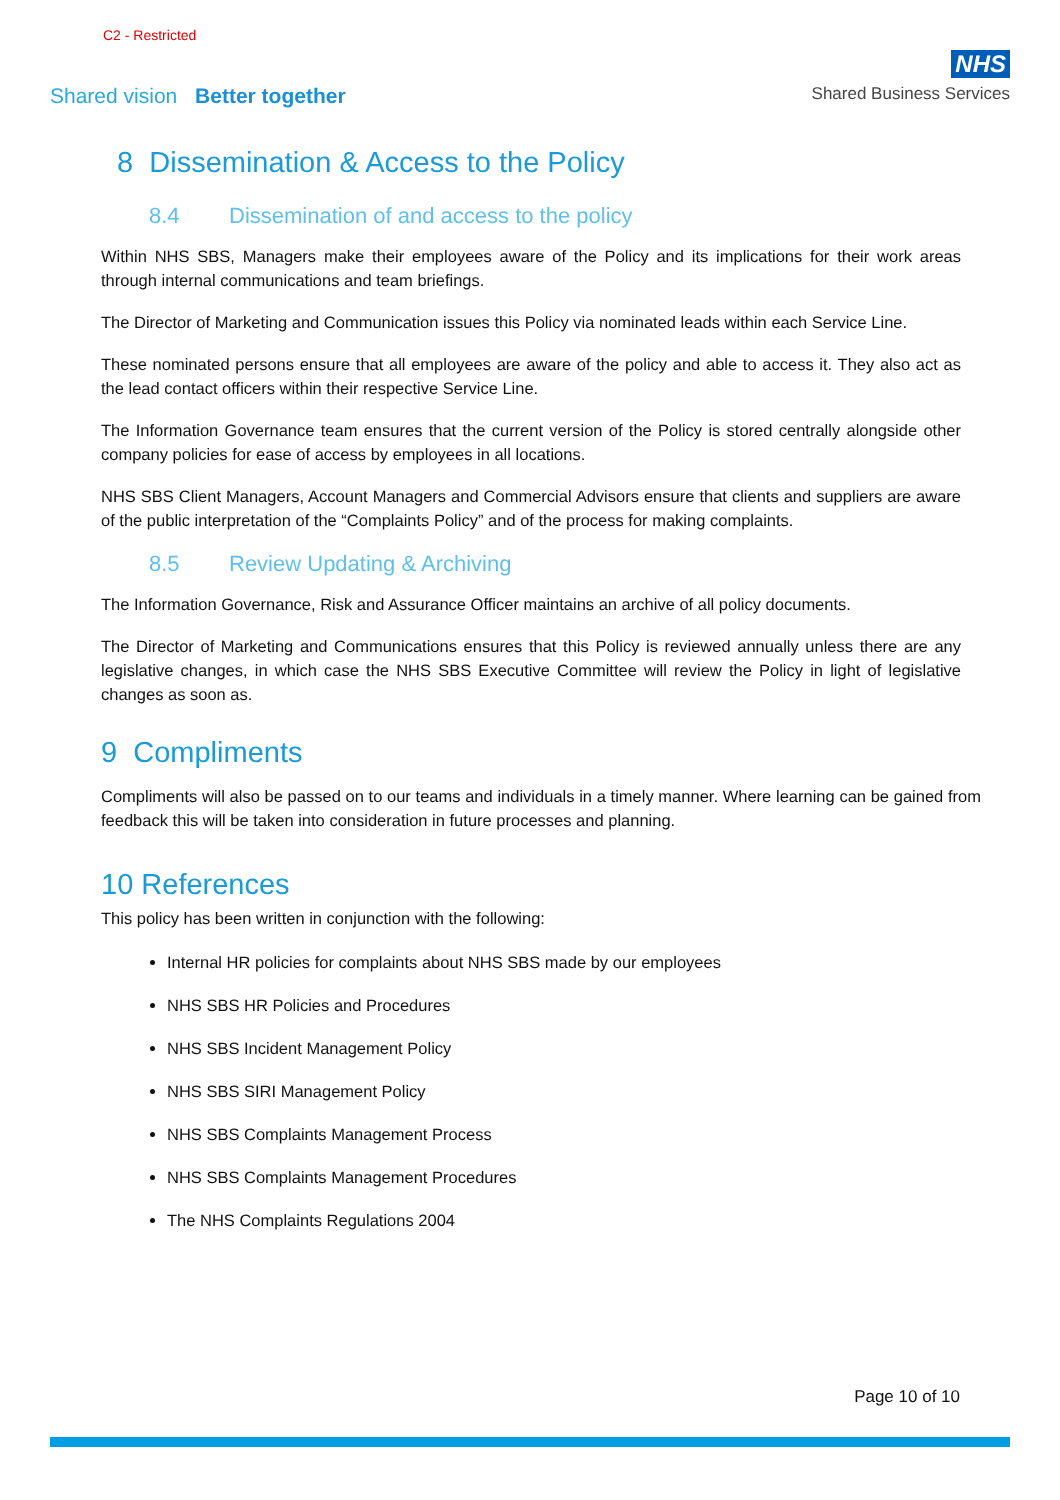C2 - Restricted
Shared vision Better together
NHS
Shared Business Services
8 Dissemination & Access to the Policy
8.4 Dissemination of and access to the policy
Within NHS SBS, Managers make their employees aware of the Policy and its implications for their work areas through internal communications and team briefings.
The Director of Marketing and Communication issues this Policy via nominated leads within each Service Line.
These nominated persons ensure that all employees are aware of the policy and able to access it. They also act as the lead contact officers within their respective Service Line.
The Information Governance team ensures that the current version of the Policy is stored centrally alongside other company policies for ease of access by employees in all locations.
NHS SBS Client Managers, Account Managers and Commercial Advisors ensure that clients and suppliers are aware of the public interpretation of the “Complaints Policy” and of the process for making complaints.
8.5 Review Updating & Archiving
The Information Governance, Risk and Assurance Officer maintains an archive of all policy documents.
The Director of Marketing and Communications ensures that this Policy is reviewed annually unless there are any legislative changes, in which case the NHS SBS Executive Committee will review the Policy in light of legislative changes as soon as.
9 Compliments
Compliments will also be passed on to our teams and individuals in a timely manner. Where learning can be gained from feedback this will be taken into consideration in future processes and planning.
10 References
This policy has been written in conjunction with the following:
Internal HR policies for complaints about NHS SBS made by our employees
NHS SBS HR Policies and Procedures
NHS SBS Incident Management Policy
NHS SBS SIRI Management Policy
NHS SBS Complaints Management Process
NHS SBS Complaints Management Procedures
The NHS Complaints Regulations 2004
Page 10 of 10